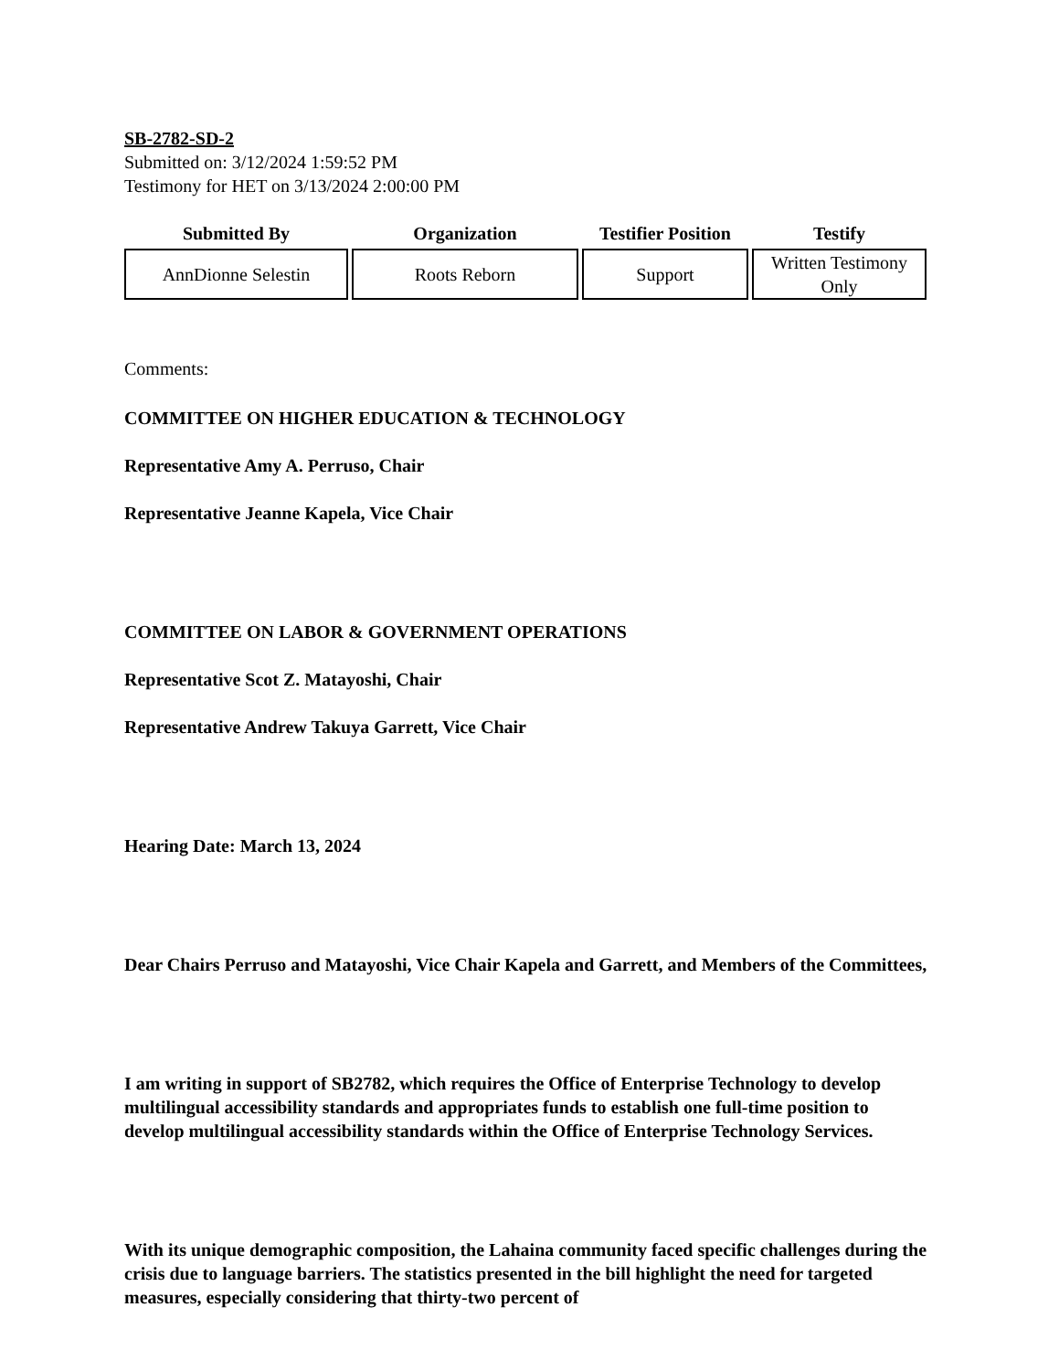SB-2782-SD-2
Submitted on: 3/12/2024 1:59:52 PM
Testimony for HET on 3/13/2024 2:00:00 PM
| Submitted By | Organization | Testifier Position | Testify |
| --- | --- | --- | --- |
| AnnDionne Selestin | Roots Reborn | Support | Written Testimony Only |
Comments:
COMMITTEE ON HIGHER EDUCATION & TECHNOLOGY
Representative Amy A. Perruso, Chair
Representative Jeanne Kapela, Vice Chair
COMMITTEE ON LABOR & GOVERNMENT OPERATIONS
Representative Scot Z. Matayoshi, Chair
Representative Andrew Takuya Garrett, Vice Chair
Hearing Date: March 13, 2024
Dear Chairs Perruso and Matayoshi, Vice Chair Kapela and Garrett, and Members of the Committees,
I am writing in support of SB2782, which requires the Office of Enterprise Technology to develop multilingual accessibility standards and appropriates funds to establish one full-time position to develop multilingual accessibility standards within the Office of Enterprise Technology Services.
With its unique demographic composition, the Lahaina community faced specific challenges during the crisis due to language barriers. The statistics presented in the bill highlight the need for targeted measures, especially considering that thirty-two percent of